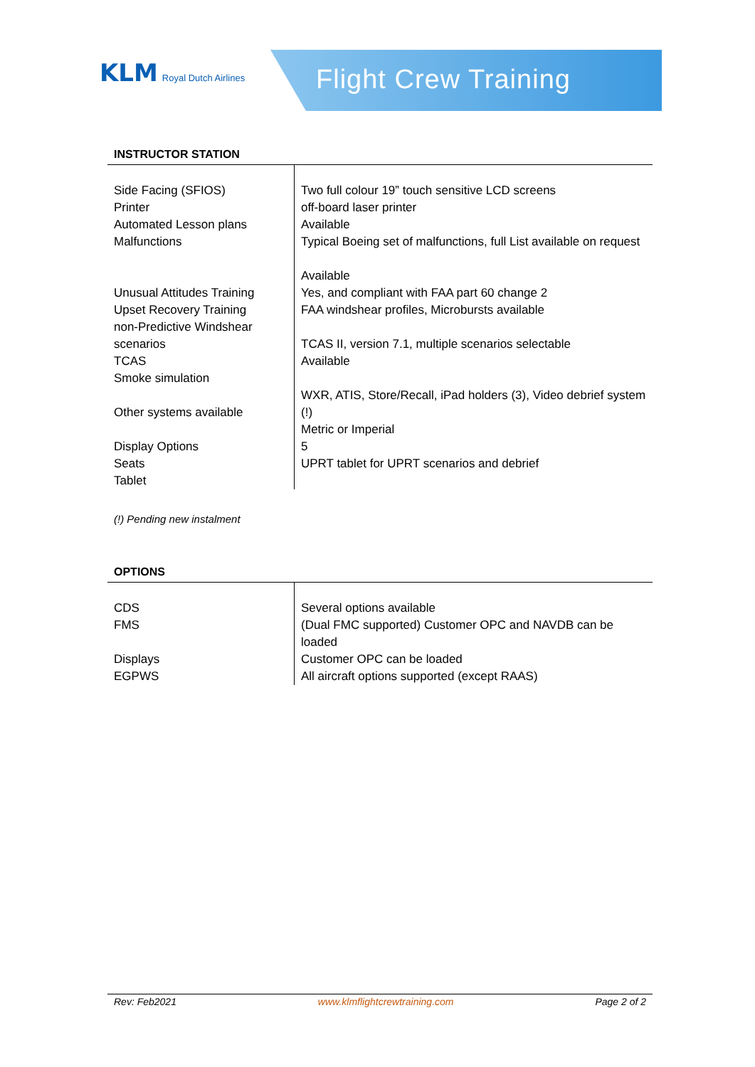KLM Royal Dutch Airlines
Flight Crew Training
INSTRUCTOR STATION
| Side Facing (SFIOS) Printer Automated Lesson plans Malfunctions Unusual Attitudes Training Upset Recovery Training non-Predictive Windshear scenarios TCAS Smoke simulation Other systems available Display Options Seats Tablet | Two full colour 19” touch sensitive LCD screens off-board laser printer Available Typical Boeing set of malfunctions, full List available on request Available Yes, and compliant with FAA part 60 change 2 FAA windshear profiles, Microbursts available TCAS II, version 7.1, multiple scenarios selectable Available WXR, ATIS, Store/Recall, iPad holders (3), Video debrief system (!) Metric or Imperial 5 UPRT tablet for UPRT scenarios and debrief |
(!) Pending new instalment
OPTIONS
| CDS FMS Displays EGPWS | Several options available (Dual FMC supported) Customer OPC and NAVDB can be loaded Customer OPC can be loaded All aircraft options supported (except RAAS) |
Rev: Feb2021 www.klmflightcrewtraining.com Page 2 of 2